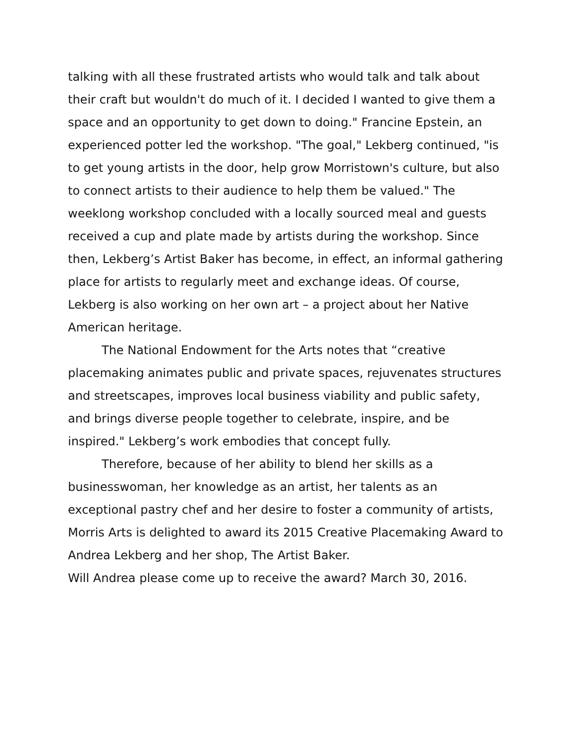talking with all these frustrated artists who would talk and talk about their craft but wouldn't do much of it. I decided I wanted to give them a space and an opportunity to get down to doing." Francine Epstein, an experienced potter led the workshop. "The goal," Lekberg continued, "is to get young artists in the door, help grow Morristown's culture, but also to connect artists to their audience to help them be valued." The weeklong workshop concluded with a locally sourced meal and guests received a cup and plate made by artists during the workshop. Since then, Lekberg’s Artist Baker has become, in effect, an informal gathering place for artists to regularly meet and exchange ideas. Of course, Lekberg is also working on her own art – a project about her Native American heritage.
The National Endowment for the Arts notes that “creative placemaking animates public and private spaces, rejuvenates structures and streetscapes, improves local business viability and public safety, and brings diverse people together to celebrate, inspire, and be
inspired." Lekberg’s work embodies that concept fully.
Therefore, because of her ability to blend her skills as a businesswoman, her knowledge as an artist, her talents as an exceptional pastry chef and her desire to foster a community of artists, Morris Arts is delighted to award its 2015 Creative Placemaking Award to Andrea Lekberg and her shop, The Artist Baker.
Will Andrea please come up to receive the award? March 30, 2016.